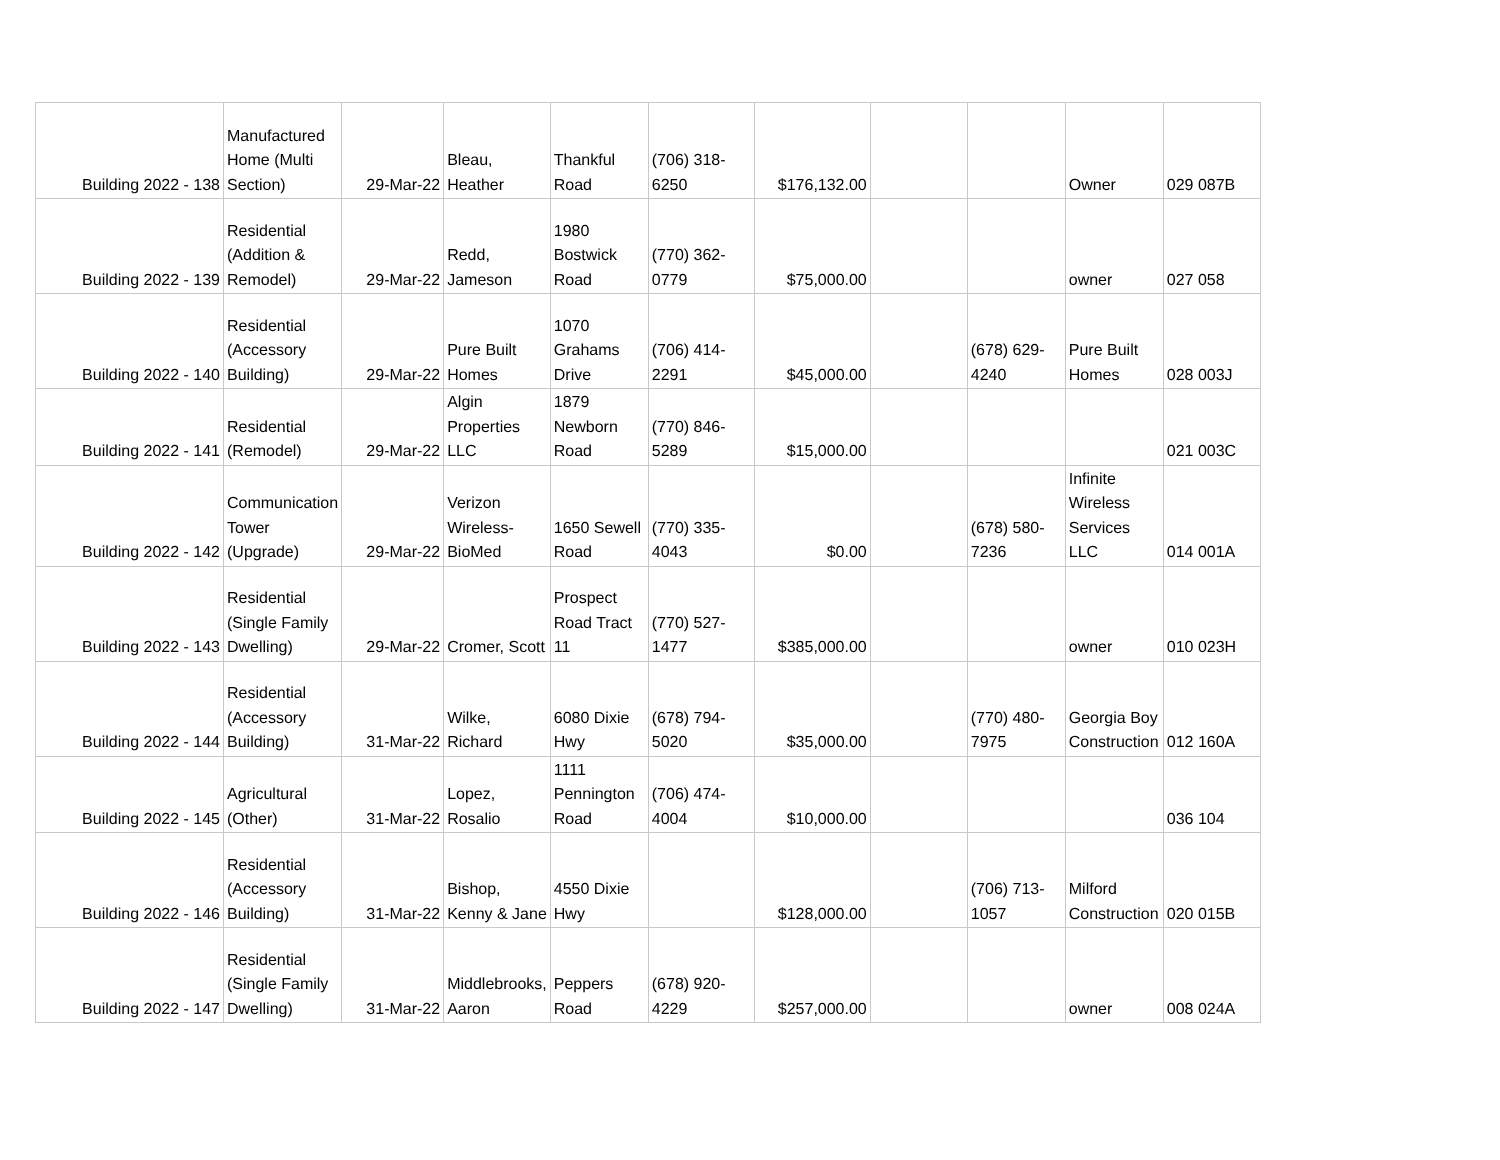| Building 2022 - 138 | Manufactured Home (Multi Section) | 29-Mar-22 | Bleau, Heather | Thankful Road | (706) 318-6250 | $176,132.00 | | | Owner | 029 087B |
| Building 2022 - 139 | Residential (Addition & Remodel) | 29-Mar-22 | Redd, Jameson | 1980 Bostwick Road | (770) 362-0779 | $75,000.00 | | | owner | 027 058 |
| Building 2022 - 140 | Residential (Accessory Building) | 29-Mar-22 | Pure Built Homes | 1070 Grahams Drive | (706) 414-2291 | $45,000.00 | | (678) 629-4240 | Pure Built Homes | 028 003J |
| Building 2022 - 141 | Residential (Remodel) | 29-Mar-22 | Algin Properties LLC | 1879 Newborn Road | (770) 846-5289 | $15,000.00 | | | | 021 003C |
| Building 2022 - 142 | Communication Tower (Upgrade) | 29-Mar-22 | Verizon Wireless-BioMed | 1650 Sewell Road | (770) 335-4043 | $0.00 | | (678) 580-7236 | Infinite Wireless Services LLC | 014 001A |
| Building 2022 - 143 | Residential (Single Family Dwelling) | 29-Mar-22 | Cromer, Scott | Prospect Road Tract 11 | (770) 527-1477 | $385,000.00 | | | owner | 010 023H |
| Building 2022 - 144 | Residential (Accessory Building) | 31-Mar-22 | Wilke, Richard | 6080 Dixie Hwy | (678) 794-5020 | $35,000.00 | | (770) 480-7975 | Georgia Boy Construction | 012 160A |
| Building 2022 - 145 | Agricultural (Other) | 31-Mar-22 | Lopez, Rosalio | 1111 Pennington Road | (706) 474-4004 | $10,000.00 | | | | 036 104 |
| Building 2022 - 146 | Residential (Accessory Building) | 31-Mar-22 | Bishop, Kenny & Jane | 4550 Dixie Hwy | | $128,000.00 | | (706) 713-1057 | Milford Construction | 020 015B |
| Building 2022 - 147 | Residential (Single Family Dwelling) | 31-Mar-22 | Middlebrooks, Aaron | Peppers Road | (678) 920-4229 | $257,000.00 | | | owner | 008 024A |